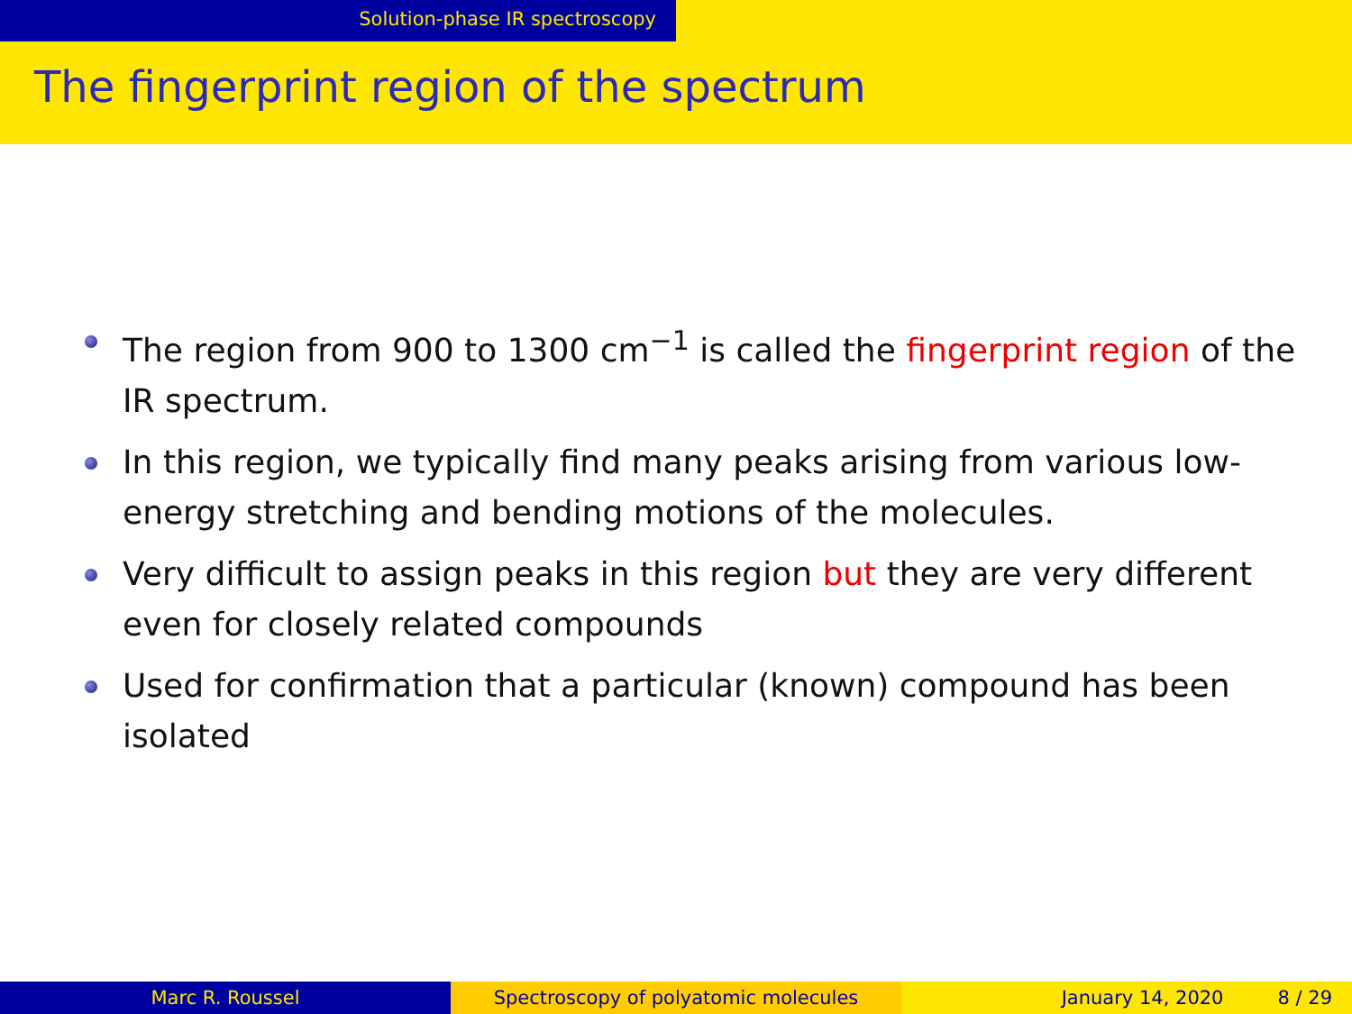Solution-phase IR spectroscopy
The fingerprint region of the spectrum
The region from 900 to 1300 cm<sup>−1</sup> is called the fingerprint region of the IR spectrum.
In this region, we typically find many peaks arising from various low-energy stretching and bending motions of the molecules.
Very difficult to assign peaks in this region but they are very different even for closely related compounds
Used for confirmation that a particular (known) compound has been isolated
Marc R. Roussel Spectroscopy of polyatomic molecules January 14, 2020 8 / 29